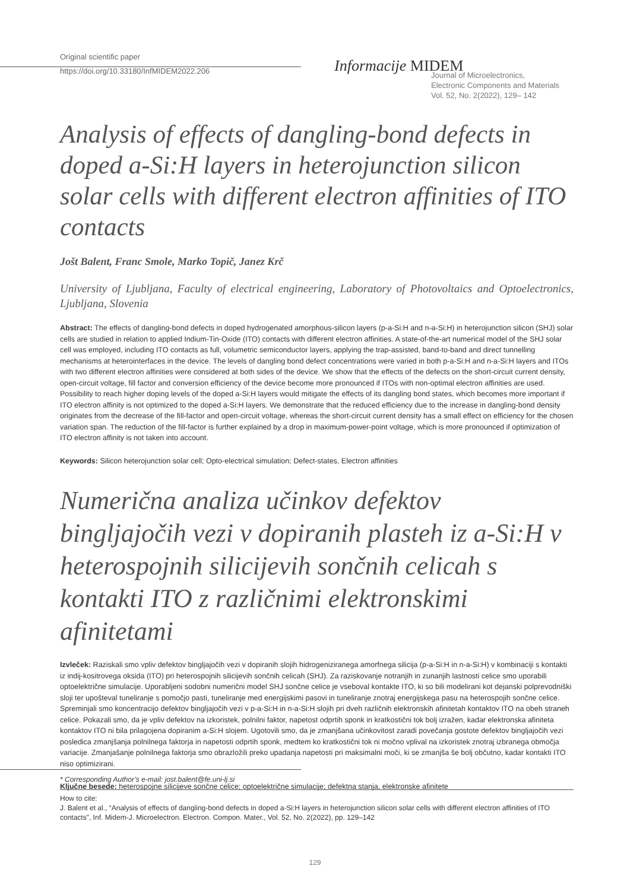Original scientific paper
https://doi.org/10.33180/InfMIDEM2022.206
Informacije MIDEM
Journal of Microelectronics,
Electronic Components and Materials
Vol. 52, No. 2(2022), 129– 142
Analysis of effects of dangling-bond defects in doped a-Si:H layers in heterojunction silicon solar cells with different electron affinities of ITO contacts
Jošt Balent, Franc Smole, Marko Topič, Janez Krč
University of Ljubljana, Faculty of electrical engineering, Laboratory of Photovoltaics and Optoelectronics, Ljubljana, Slovenia
Abstract: The effects of dangling-bond defects in doped hydrogenated amorphous-silicon layers (p-a-Si:H and n-a-Si:H) in heterojunction silicon (SHJ) solar cells are studied in relation to applied Indium-Tin-Oxide (ITO) contacts with different electron affinities. A state-of-the-art numerical model of the SHJ solar cell was employed, including ITO contacts as full, volumetric semiconductor layers, applying the trap-assisted, band-to-band and direct tunnelling mechanisms at heterointerfaces in the device. The levels of dangling bond defect concentrations were varied in both p-a-Si:H and n-a-Si:H layers and ITOs with two different electron affinities were considered at both sides of the device. We show that the effects of the defects on the short-circuit current density, open-circuit voltage, fill factor and conversion efficiency of the device become more pronounced if ITOs with non-optimal electron affinities are used. Possibility to reach higher doping levels of the doped a-Si:H layers would mitigate the effects of its dangling bond states, which becomes more important if ITO electron affinity is not optimized to the doped a-Si:H layers. We demonstrate that the reduced efficiency due to the increase in dangling-bond density originates from the decrease of the fill-factor and open-circuit voltage, whereas the short-circuit current density has a small effect on efficiency for the chosen variation span. The reduction of the fill-factor is further explained by a drop in maximum-power-point voltage, which is more pronounced if optimization of ITO electron affinity is not taken into account.
Keywords: Silicon heterojunction solar cell; Opto-electrical simulation; Defect-states, Electron affinities
Numerična analiza učinkov defektov bingljajočih vezi v dopiranih plasteh iz a-Si:H v heterospojnih silicijevih sončnih celicah s kontakti ITO z različnimi elektronskimi afinitetami
Izvleček: Raziskali smo vpliv defektov bingljajočih vezi v dopiranih slojih hidrogeniziranega amorfnega silicija (p-a-Si:H in n-a-Si:H) v kombinaciji s kontakti iz indij-kositrovega oksida (ITO) pri heterospojnih silicijevih sončnih celicah (SHJ). Za raziskovanje notranjih in zunanjih lastnosti celice smo uporabili optoelektrične simulacije. Uporabljeni sodobni numerični model SHJ sončne celice je vseboval kontakte ITO, ki so bili modelirani kot dejanski polprevodniški sloji ter upošteval tuneliranje s pomočjo pasti, tuneliranje med energijskimi pasovi in tuneliranje znotraj energijskega pasu na heterospojih sončne celice. Spreminjali smo koncentracijo defektov bingljajočih vezi v p-a-Si:H in n-a-Si:H slojih pri dveh različnih elektronskih afinitetah kontaktov ITO na obeh straneh celice. Pokazali smo, da je vpliv defektov na izkoristek, polnilni faktor, napetost odprtih sponk in kratkostični tok bolj izražen, kadar elektronska afiniteta kontaktov ITO ni bila prilagojena dopiranim a-Si:H slojem. Ugotovili smo, da je zmanjšana učinkovitost zaradi povečanja gostote defektov bingljajočih vezi posledica zmanjšanja polnilnega faktorja in napetosti odprtih sponk, medtem ko kratkostični tok ni močno vplival na izkoristek znotraj izbranega območja variacije. Zmanjašanje polnilnega faktorja smo obrazložili preko upadanja napetosti pri maksimalni moči, ki se zmanjša še bolj občutno, kadar kontakti ITO niso optimizirani.
Ključne besede: heterospojne silicijeve sončne celice; optoelektrične simulacije; defektna stanja, elektronske afinitete
* Corresponding Author’s e-mail: jost.balent@fe.uni-lj.si
How to cite:
J. Balent et al., “Analysis of effects of dangling-bond defects in doped a-Si:H layers in heterojunction silicon solar cells with different electron affinities of ITO contacts", Inf. Midem-J. Microelectron. Electron. Compon. Mater., Vol. 52, No. 2(2022), pp. 129–142
129